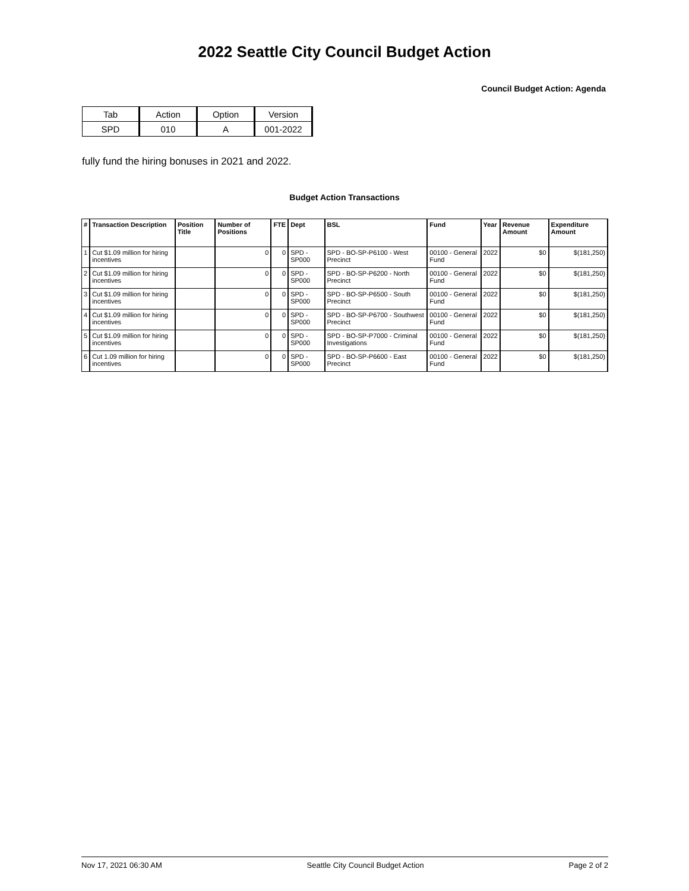2022 Seattle City Council Budget Action
Council Budget Action: Agenda
| Tab | Action | Option | Version |
| SPD | 010 | A | 001-2022 |
fully fund the hiring bonuses in 2021 and 2022.
Budget Action Transactions
| # | Transaction Description | Position Title | Number of Positions | FTE | Dept | BSL | Fund | Year | Revenue Amount | Expenditure Amount |
| --- | --- | --- | --- | --- | --- | --- | --- | --- | --- | --- |
| 1 | Cut $1.09 million for hiring incentives | | 0 | 0 | SPD - SP000 | SPD - BO-SP-P6100 - West Precinct | 00100 - General Fund | 2022 | $0 | $(181,250) |
| 2 | Cut $1.09 million for hiring incentives | | 0 | 0 | SPD - SP000 | SPD - BO-SP-P6200 - North Precinct | 00100 - General Fund | 2022 | $0 | $(181,250) |
| 3 | Cut $1.09 million for hiring incentives | | 0 | 0 | SPD - SP000 | SPD - BO-SP-P6500 - South Precinct | 00100 - General Fund | 2022 | $0 | $(181,250) |
| 4 | Cut $1.09 million for hiring incentives | | 0 | 0 | SPD - SP000 | SPD - BO-SP-P6700 - Southwest Precinct | 00100 - General Fund | 2022 | $0 | $(181,250) |
| 5 | Cut $1.09 million for hiring incentives | | 0 | 0 | SPD - SP000 | SPD - BO-SP-P7000 - Criminal Investigations | 00100 - General Fund | 2022 | $0 | $(181,250) |
| 6 | Cut 1.09 million for hiring incentives | | 0 | 0 | SPD - SP000 | SPD - BO-SP-P6600 - East Precinct | 00100 - General Fund | 2022 | $0 | $(181,250) |
Nov 17, 2021 06:30 AM Seattle City Council Budget Action Page 2 of 2